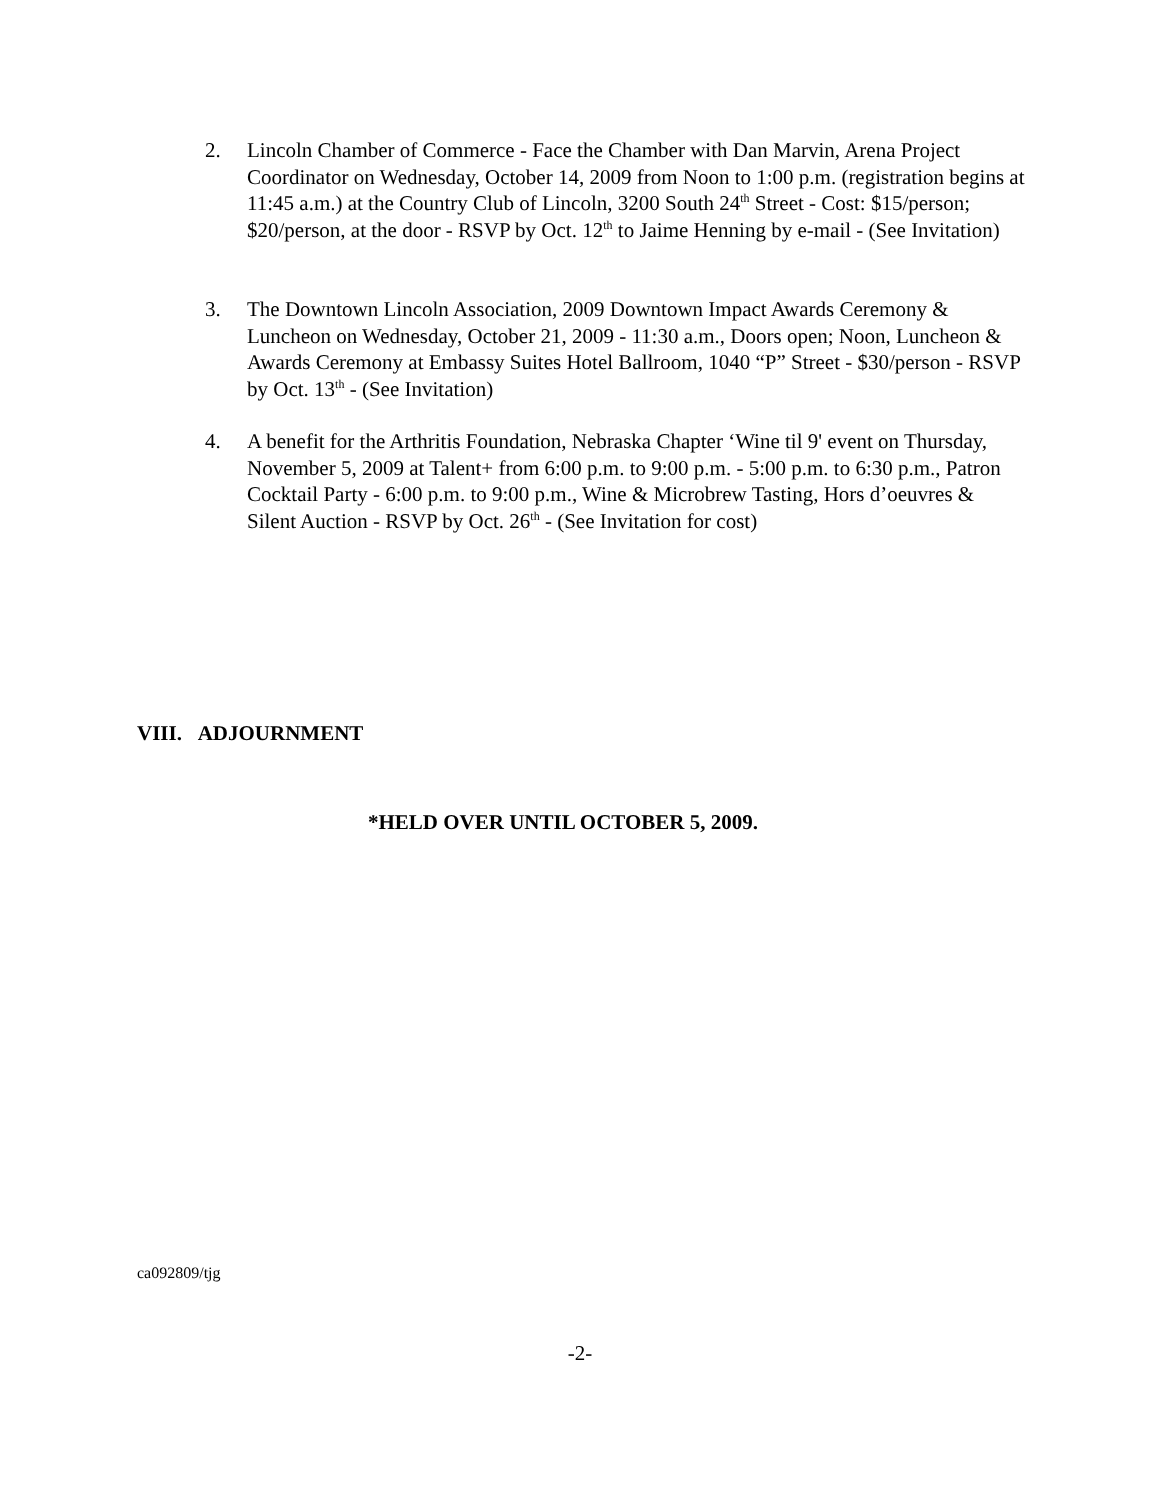2. Lincoln Chamber of Commerce - Face the Chamber with Dan Marvin, Arena Project Coordinator on Wednesday, October 14, 2009 from Noon to 1:00 p.m. (registration begins at 11:45 a.m.) at the Country Club of Lincoln, 3200 South 24<sup>th</sup> Street - Cost: $15/person; $20/person, at the door - RSVP by Oct. 12<sup>th</sup> to Jaime Henning by e-mail - (See Invitation)
3. The Downtown Lincoln Association, 2009 Downtown Impact Awards Ceremony & Luncheon on Wednesday, October 21, 2009 - 11:30 a.m., Doors open; Noon, Luncheon & Awards Ceremony at Embassy Suites Hotel Ballroom, 1040 “P” Street - $30/person - RSVP by Oct. 13<sup>th</sup> - (See Invitation)
4. A benefit for the Arthritis Foundation, Nebraska Chapter ‘Wine til 9' event on Thursday, November 5, 2009 at Talent+ from 6:00 p.m. to 9:00 p.m. - 5:00 p.m. to 6:30 p.m., Patron Cocktail Party - 6:00 p.m. to 9:00 p.m., Wine & Microbrew Tasting, Hors d’oeuvres & Silent Auction - RSVP by Oct. 26<sup>th</sup> - (See Invitation for cost)
VIII. ADJOURNMENT
*HELD OVER UNTIL OCTOBER 5, 2009.
ca092809/tjg
-2-